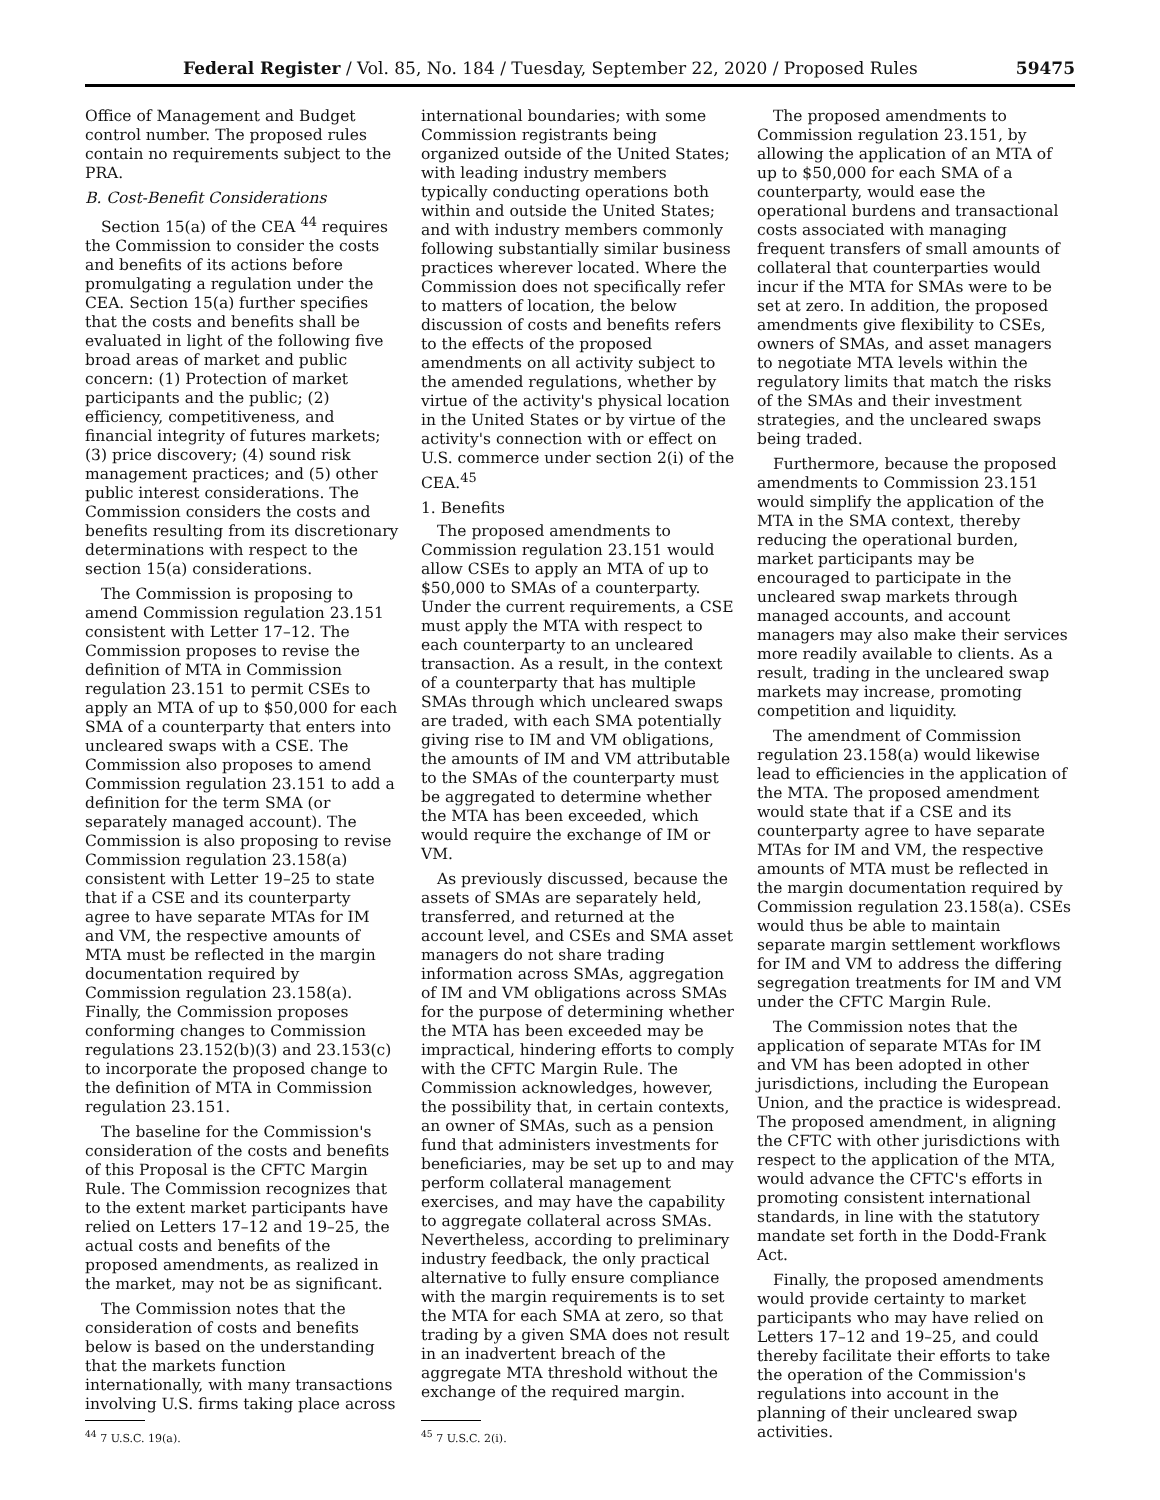Federal Register / Vol. 85, No. 184 / Tuesday, September 22, 2020 / Proposed Rules 59475
Office of Management and Budget control number. The proposed rules contain no requirements subject to the PRA.
B. Cost-Benefit Considerations
Section 15(a) of the CEA <sup>44</sup> requires the Commission to consider the costs and benefits of its actions before promulgating a regulation under the CEA. Section 15(a) further specifies that the costs and benefits shall be evaluated in light of the following five broad areas of market and public concern: (1) Protection of market participants and the public; (2) efficiency, competitiveness, and financial integrity of futures markets; (3) price discovery; (4) sound risk management practices; and (5) other public interest considerations. The Commission considers the costs and benefits resulting from its discretionary determinations with respect to the section 15(a) considerations.
The Commission is proposing to amend Commission regulation 23.151 consistent with Letter 17–12. The Commission proposes to revise the definition of MTA in Commission regulation 23.151 to permit CSEs to apply an MTA of up to $50,000 for each SMA of a counterparty that enters into uncleared swaps with a CSE. The Commission also proposes to amend Commission regulation 23.151 to add a definition for the term SMA (or separately managed account). The Commission is also proposing to revise Commission regulation 23.158(a) consistent with Letter 19–25 to state that if a CSE and its counterparty agree to have separate MTAs for IM and VM, the respective amounts of MTA must be reflected in the margin documentation required by Commission regulation 23.158(a). Finally, the Commission proposes conforming changes to Commission regulations 23.152(b)(3) and 23.153(c) to incorporate the proposed change to the definition of MTA in Commission regulation 23.151.
The baseline for the Commission's consideration of the costs and benefits of this Proposal is the CFTC Margin Rule. The Commission recognizes that to the extent market participants have relied on Letters 17–12 and 19–25, the actual costs and benefits of the proposed amendments, as realized in the market, may not be as significant.
The Commission notes that the consideration of costs and benefits below is based on the understanding that the markets function internationally, with many transactions involving U.S. firms taking place across
<sup>44</sup> 7 U.S.C. 19(a).
international boundaries; with some Commission registrants being organized outside of the United States; with leading industry members typically conducting operations both within and outside the United States; and with industry members commonly following substantially similar business practices wherever located. Where the Commission does not specifically refer to matters of location, the below discussion of costs and benefits refers to the effects of the proposed amendments on all activity subject to the amended regulations, whether by virtue of the activity's physical location in the United States or by virtue of the activity's connection with or effect on U.S. commerce under section 2(i) of the CEA.<sup>45</sup>
1. Benefits
The proposed amendments to Commission regulation 23.151 would allow CSEs to apply an MTA of up to $50,000 to SMAs of a counterparty. Under the current requirements, a CSE must apply the MTA with respect to each counterparty to an uncleared transaction. As a result, in the context of a counterparty that has multiple SMAs through which uncleared swaps are traded, with each SMA potentially giving rise to IM and VM obligations, the amounts of IM and VM attributable to the SMAs of the counterparty must be aggregated to determine whether the MTA has been exceeded, which would require the exchange of IM or VM.
As previously discussed, because the assets of SMAs are separately held, transferred, and returned at the account level, and CSEs and SMA asset managers do not share trading information across SMAs, aggregation of IM and VM obligations across SMAs for the purpose of determining whether the MTA has been exceeded may be impractical, hindering efforts to comply with the CFTC Margin Rule. The Commission acknowledges, however, the possibility that, in certain contexts, an owner of SMAs, such as a pension fund that administers investments for beneficiaries, may be set up to and may perform collateral management exercises, and may have the capability to aggregate collateral across SMAs. Nevertheless, according to preliminary industry feedback, the only practical alternative to fully ensure compliance with the margin requirements is to set the MTA for each SMA at zero, so that trading by a given SMA does not result in an inadvertent breach of the aggregate MTA threshold without the exchange of the required margin.
<sup>45</sup> 7 U.S.C. 2(i).
The proposed amendments to Commission regulation 23.151, by allowing the application of an MTA of up to $50,000 for each SMA of a counterparty, would ease the operational burdens and transactional costs associated with managing frequent transfers of small amounts of collateral that counterparties would incur if the MTA for SMAs were to be set at zero. In addition, the proposed amendments give flexibility to CSEs, owners of SMAs, and asset managers to negotiate MTA levels within the regulatory limits that match the risks of the SMAs and their investment strategies, and the uncleared swaps being traded.
Furthermore, because the proposed amendments to Commission 23.151 would simplify the application of the MTA in the SMA context, thereby reducing the operational burden, market participants may be encouraged to participate in the uncleared swap markets through managed accounts, and account managers may also make their services more readily available to clients. As a result, trading in the uncleared swap markets may increase, promoting competition and liquidity.
The amendment of Commission regulation 23.158(a) would likewise lead to efficiencies in the application of the MTA. The proposed amendment would state that if a CSE and its counterparty agree to have separate MTAs for IM and VM, the respective amounts of MTA must be reflected in the margin documentation required by Commission regulation 23.158(a). CSEs would thus be able to maintain separate margin settlement workflows for IM and VM to address the differing segregation treatments for IM and VM under the CFTC Margin Rule.
The Commission notes that the application of separate MTAs for IM and VM has been adopted in other jurisdictions, including the European Union, and the practice is widespread. The proposed amendment, in aligning the CFTC with other jurisdictions with respect to the application of the MTA, would advance the CFTC's efforts in promoting consistent international standards, in line with the statutory mandate set forth in the Dodd-Frank Act.
Finally, the proposed amendments would provide certainty to market participants who may have relied on Letters 17–12 and 19–25, and could thereby facilitate their efforts to take the operation of the Commission's regulations into account in the planning of their uncleared swap activities.